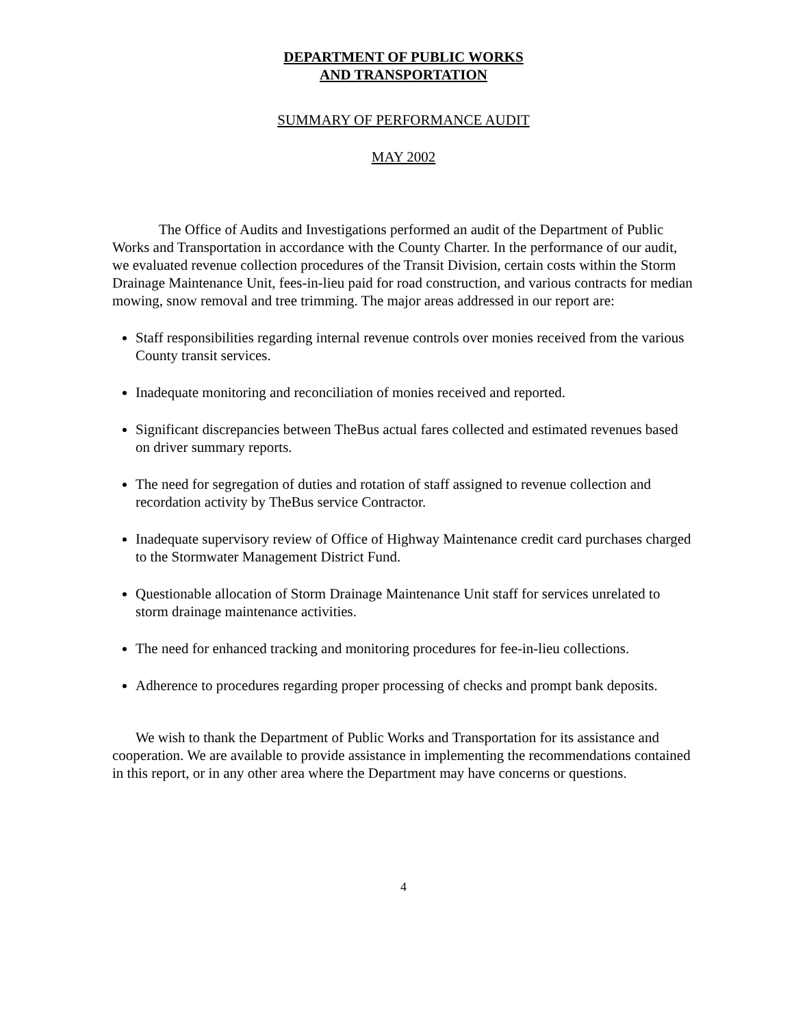DEPARTMENT OF PUBLIC WORKS
AND TRANSPORTATION
SUMMARY OF PERFORMANCE AUDIT
MAY 2002
The Office of Audits and Investigations performed an audit of the Department of Public Works and Transportation in accordance with the County Charter. In the performance of our audit, we evaluated revenue collection procedures of the Transit Division, certain costs within the Storm Drainage Maintenance Unit, fees-in-lieu paid for road construction, and various contracts for median mowing, snow removal and tree trimming. The major areas addressed in our report are:
Staff responsibilities regarding internal revenue controls over monies received from the various County transit services.
Inadequate monitoring and reconciliation of monies received and reported.
Significant discrepancies between TheBus actual fares collected and estimated revenues based on driver summary reports.
The need for segregation of duties and rotation of staff assigned to revenue collection and recordation activity by TheBus service Contractor.
Inadequate supervisory review of Office of Highway Maintenance credit card purchases charged to the Stormwater Management District Fund.
Questionable allocation of Storm Drainage Maintenance Unit staff for services unrelated to storm drainage maintenance activities.
The need for enhanced tracking and monitoring procedures for fee-in-lieu collections.
Adherence to procedures regarding proper processing of checks and prompt bank deposits.
We wish to thank the Department of Public Works and Transportation for its assistance and cooperation. We are available to provide assistance in implementing the recommendations contained in this report, or in any other area where the Department may have concerns or questions.
4